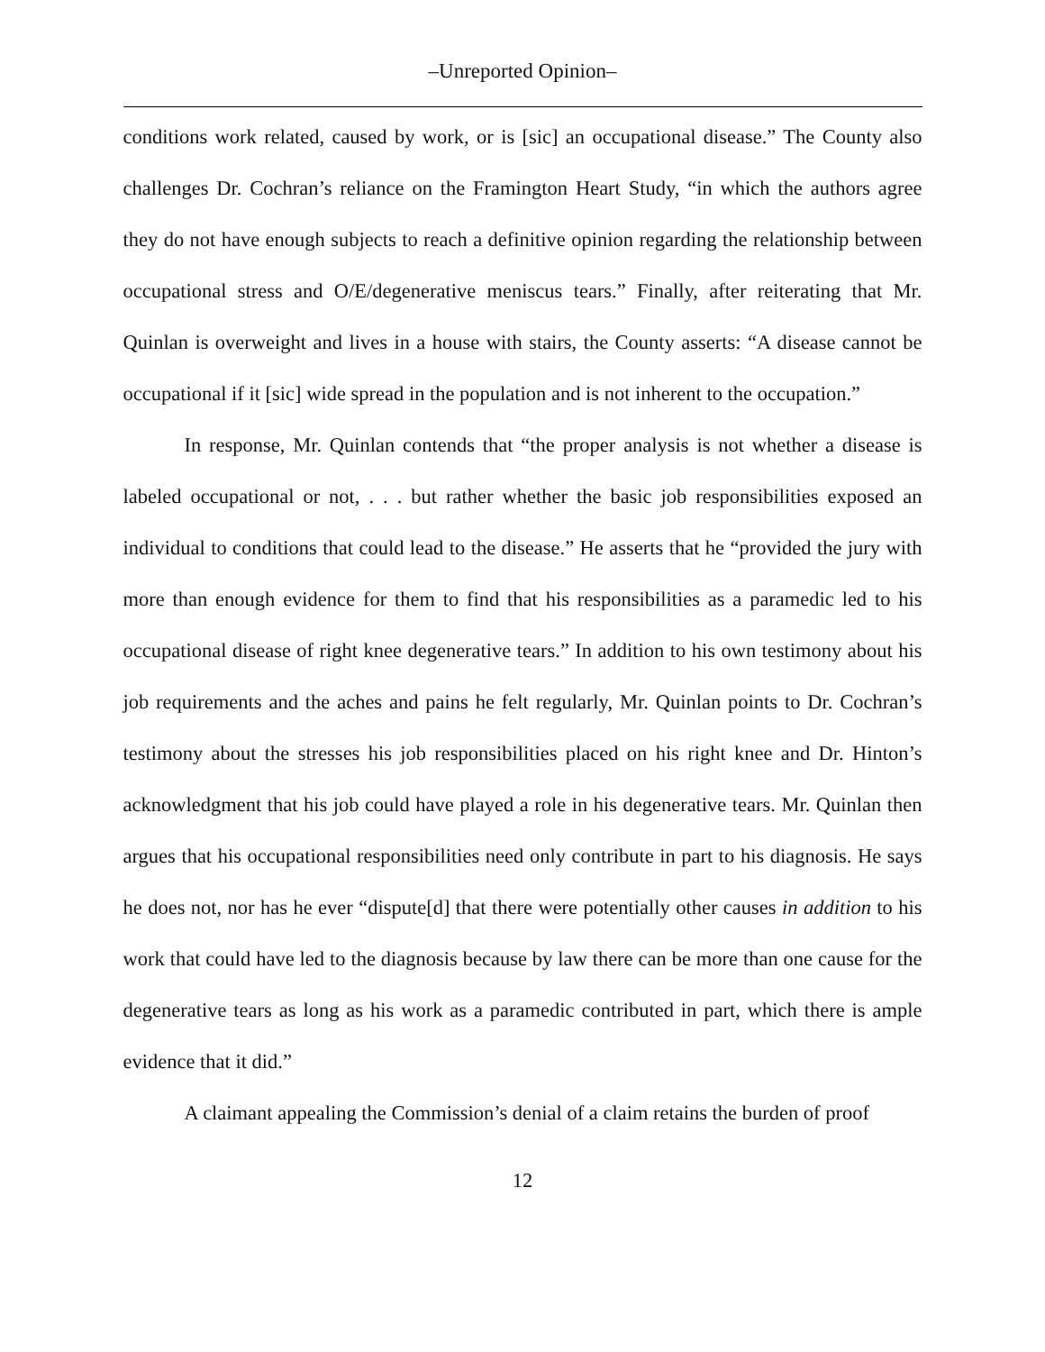–Unreported Opinion–
conditions work related, caused by work, or is [sic] an occupational disease.” The County also challenges Dr. Cochran’s reliance on the Framington Heart Study, “in which the authors agree they do not have enough subjects to reach a definitive opinion regarding the relationship between occupational stress and O/E/degenerative meniscus tears.” Finally, after reiterating that Mr. Quinlan is overweight and lives in a house with stairs, the County asserts: “A disease cannot be occupational if it [sic] wide spread in the population and is not inherent to the occupation.”
In response, Mr. Quinlan contends that “the proper analysis is not whether a disease is labeled occupational or not, . . . but rather whether the basic job responsibilities exposed an individual to conditions that could lead to the disease.” He asserts that he “provided the jury with more than enough evidence for them to find that his responsibilities as a paramedic led to his occupational disease of right knee degenerative tears.” In addition to his own testimony about his job requirements and the aches and pains he felt regularly, Mr. Quinlan points to Dr. Cochran’s testimony about the stresses his job responsibilities placed on his right knee and Dr. Hinton’s acknowledgment that his job could have played a role in his degenerative tears. Mr. Quinlan then argues that his occupational responsibilities need only contribute in part to his diagnosis. He says he does not, nor has he ever “dispute[d] that there were potentially other causes in addition to his work that could have led to the diagnosis because by law there can be more than one cause for the degenerative tears as long as his work as a paramedic contributed in part, which there is ample evidence that it did.”
A claimant appealing the Commission’s denial of a claim retains the burden of proof
12